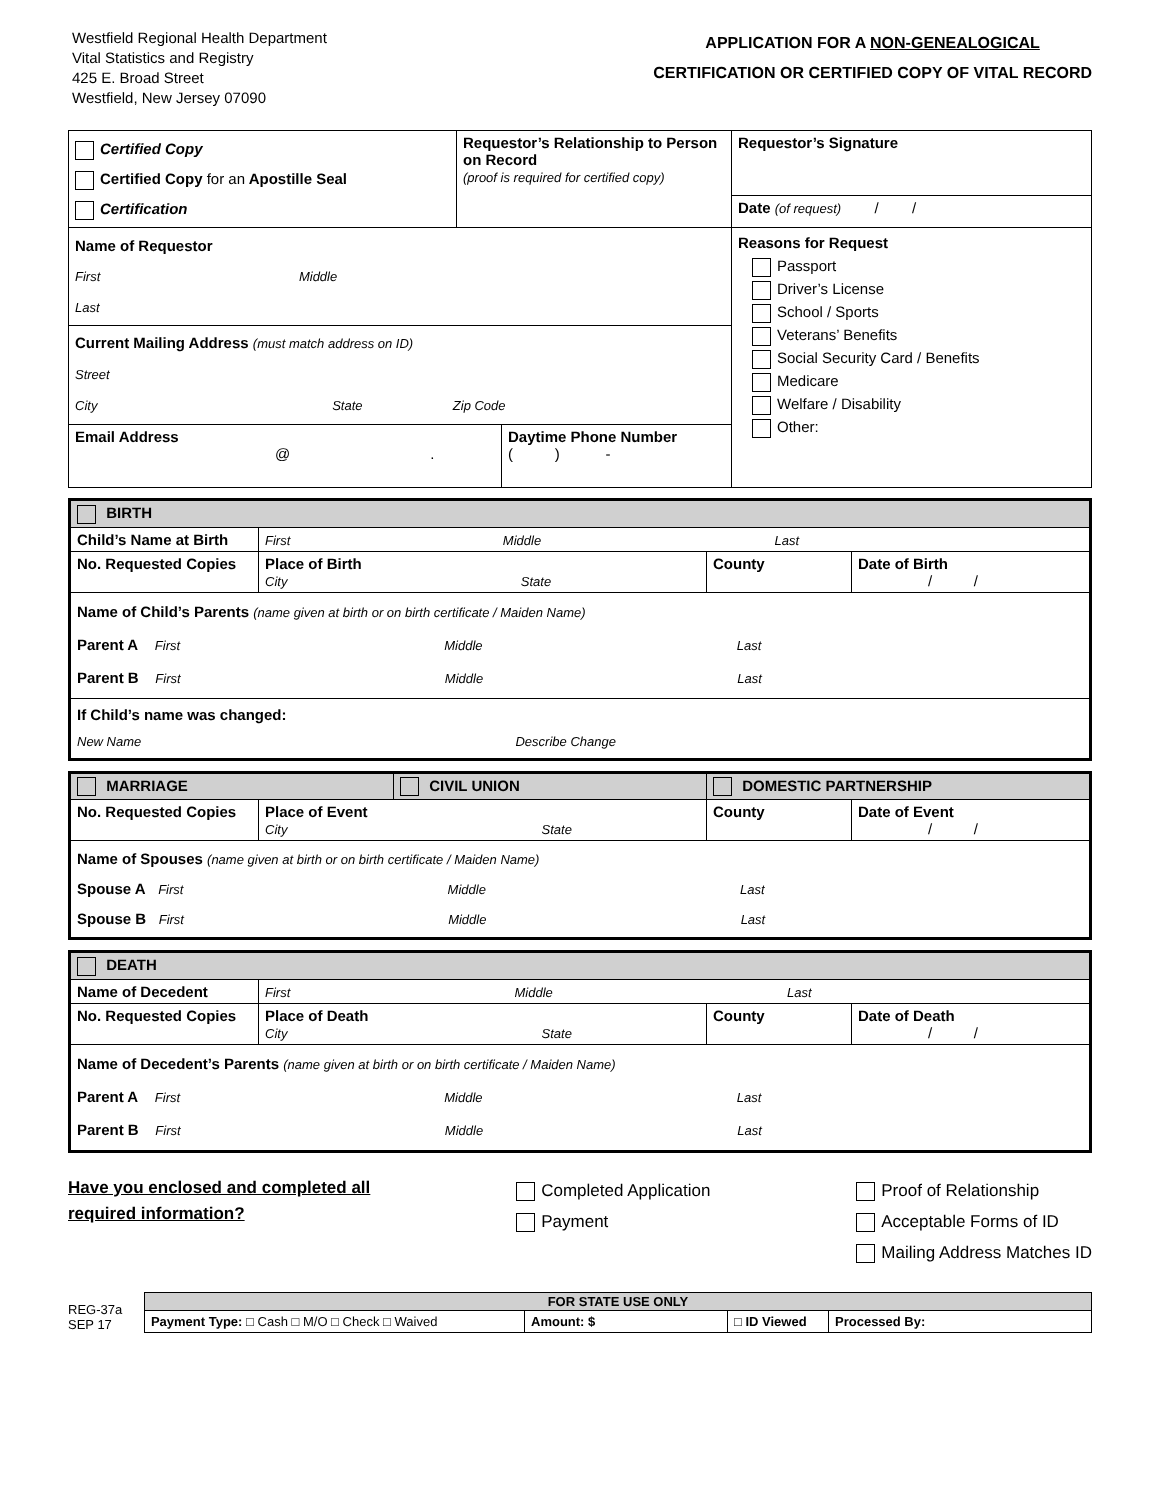Westfield Regional Health Department
Vital Statistics and Registry
425 E. Broad Street
Westfield, New Jersey 07090
APPLICATION FOR A NON-GENEALOGICAL
CERTIFICATION OR CERTIFIED COPY OF VITAL RECORD
| Certified Copy Certified Copy for an Apostille Seal Certification | Requestor’s Relationship to Person on Record (proof is required for certified copy) | Requestor’s Signature |
| | | Date (of request) / / |
| Name of Requestor First Middle Last Current Mailing Address (must match address on ID) Street City State Zip Code | | Reasons for Request Passport Driver’s License School / Sports Veterans’ Benefits Social Security Card / Benefits Medicare Welfare / Disability Other: |
| / Email Address @ . / Daytime Phone Number ( ) - / | | |
| BIRTH | | | |
| Child’s Name at Birth | First Middle Last | | |
| No. Requested Copies | Place of Birth City State | County | Date of Birth / / |
| Name of Child’s Parents (name given at birth or on birth certificate / Maiden Name) Parent A First Middle Last Parent B First Middle Last | | | |
| If Child’s name was changed: New Name Describe Change | | | |
| MARRIAGE | | CIVIL UNION | DOMESTIC PARTNERSHIP | |
| No. Requested Copies | Place of Event City State | | County | Date of Event / / |
| Name of Spouses (name given at birth or on birth certificate / Maiden Name) Spouse A First Middle Last Spouse B First Middle Last | | | | |
| DEATH | | | |
| Name of Decedent | First Middle Last | | |
| No. Requested Copies | Place of Death City State | County | Date of Death / / |
| Name of Decedent’s Parents (name given at birth or on birth certificate / Maiden Name) Parent A First Middle Last Parent B First Middle Last | | | |
Have you enclosed and completed all
required information?
Completed Application
Payment
Proof of Relationship
Acceptable Forms of ID
Mailing Address Matches ID
REG-37a
SEP 17
| FOR STATE USE ONLY | | | |
| Payment Type: □ Cash □ M/O □ Check □ Waived | Amount: $ | □ ID Viewed | Processed By: |